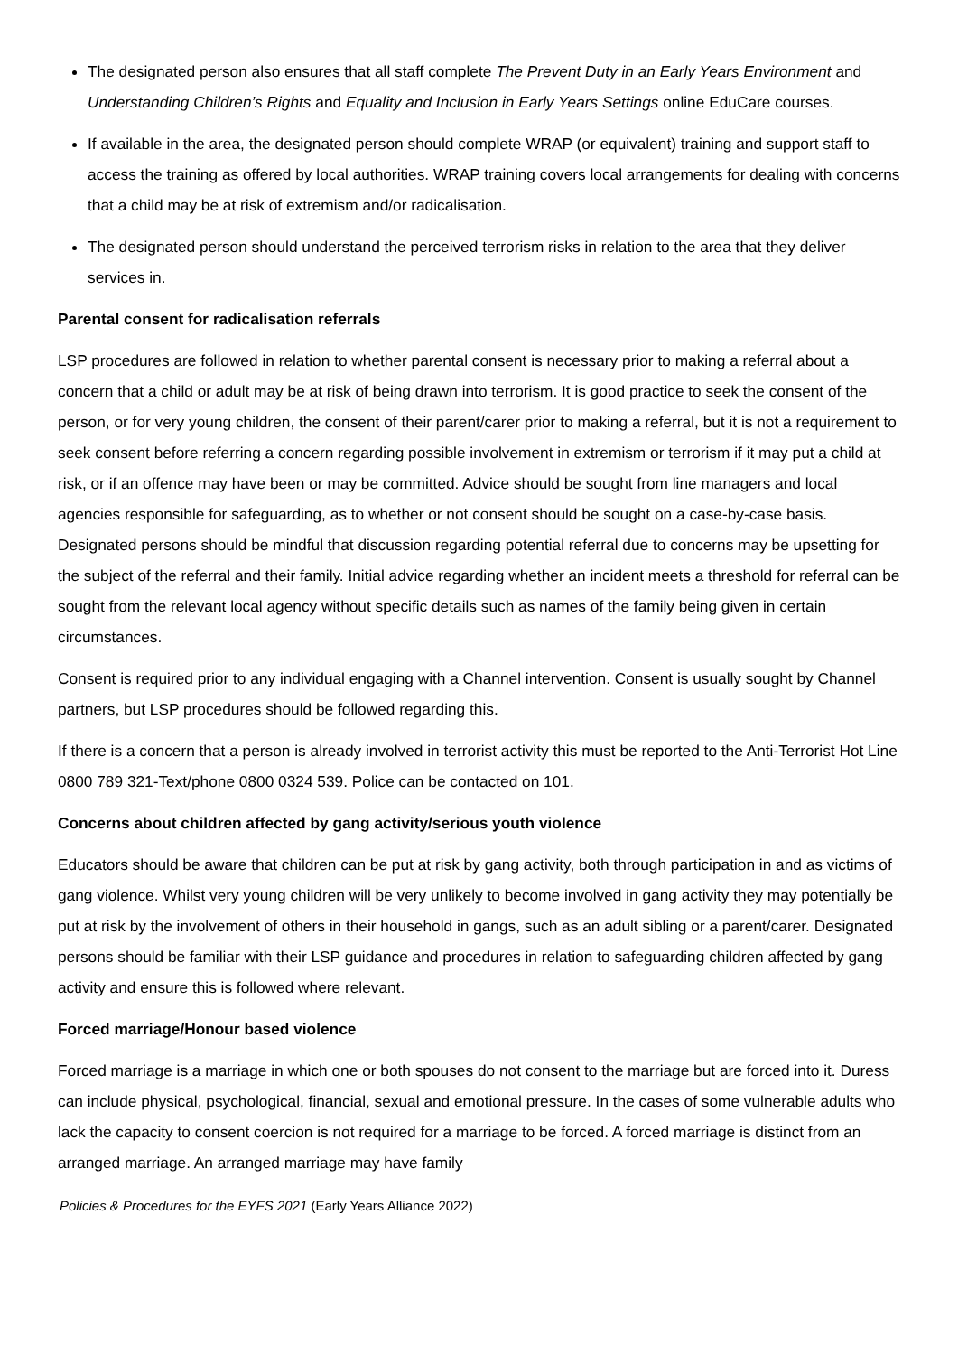The designated person also ensures that all staff complete The Prevent Duty in an Early Years Environment and Understanding Children’s Rights and Equality and Inclusion in Early Years Settings online EduCare courses.
If available in the area, the designated person should complete WRAP (or equivalent) training and support staff to access the training as offered by local authorities. WRAP training covers local arrangements for dealing with concerns that a child may be at risk of extremism and/or radicalisation.
The designated person should understand the perceived terrorism risks in relation to the area that they deliver services in.
Parental consent for radicalisation referrals
LSP procedures are followed in relation to whether parental consent is necessary prior to making a referral about a concern that a child or adult may be at risk of being drawn into terrorism. It is good practice to seek the consent of the person, or for very young children, the consent of their parent/carer prior to making a referral, but it is not a requirement to seek consent before referring a concern regarding possible involvement in extremism or terrorism if it may put a child at risk, or if an offence may have been or may be committed. Advice should be sought from line managers and local agencies responsible for safeguarding, as to whether or not consent should be sought on a case-by-case basis. Designated persons should be mindful that discussion regarding potential referral due to concerns may be upsetting for the subject of the referral and their family. Initial advice regarding whether an incident meets a threshold for referral can be sought from the relevant local agency without specific details such as names of the family being given in certain circumstances.
Consent is required prior to any individual engaging with a Channel intervention. Consent is usually sought by Channel partners, but LSP procedures should be followed regarding this.
If there is a concern that a person is already involved in terrorist activity this must be reported to the Anti-Terrorist Hot Line 0800 789 321-Text/phone 0800 0324 539. Police can be contacted on 101.
Concerns about children affected by gang activity/serious youth violence
Educators should be aware that children can be put at risk by gang activity, both through participation in and as victims of gang violence. Whilst very young children will be very unlikely to become involved in gang activity they may potentially be put at risk by the involvement of others in their household in gangs, such as an adult sibling or a parent/carer. Designated persons should be familiar with their LSP guidance and procedures in relation to safeguarding children affected by gang activity and ensure this is followed where relevant.
Forced marriage/Honour based violence
Forced marriage is a marriage in which one or both spouses do not consent to the marriage but are forced into it. Duress can include physical, psychological, financial, sexual and emotional pressure. In the cases of some vulnerable adults who lack the capacity to consent coercion is not required for a marriage to be forced. A forced marriage is distinct from an arranged marriage. An arranged marriage may have family
Policies & Procedures for the EYFS 2021 (Early Years Alliance 2022)